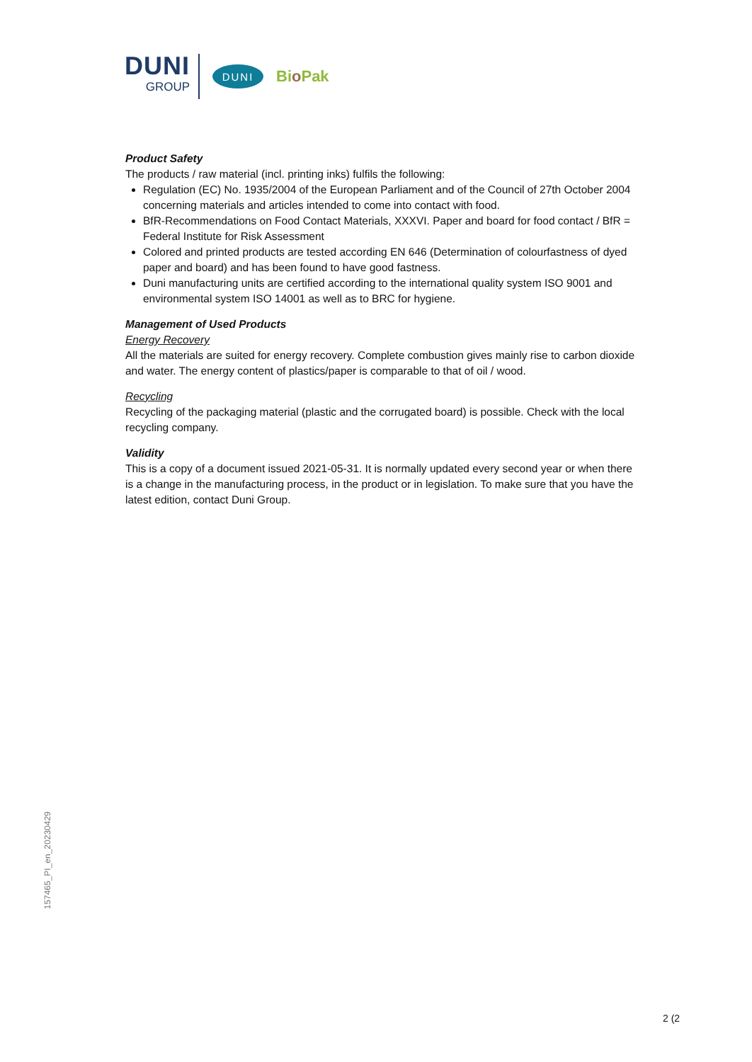DUNI
GROUP
DUNI
Bio Pak
Product Safety
The products / raw material (incl. printing inks) fulfils the following:
Regulation (EC) No. 1935/2004 of the European Parliament and of the Council of 27th October 2004 concerning materials and articles intended to come into contact with food.
BfR-Recommendations on Food Contact Materials, XXXVI. Paper and board for food contact / BfR = Federal Institute for Risk Assessment
Colored and printed products are tested according EN 646 (Determination of colourfastness of dyed paper and board) and has been found to have good fastness.
Duni manufacturing units are certified according to the international quality system ISO 9001 and environmental system ISO 14001 as well as to BRC for hygiene.
Management of Used Products
Energy Recovery
All the materials are suited for energy recovery. Complete combustion gives mainly rise to carbon dioxide and water. The energy content of plastics/paper is comparable to that of oil / wood.
Recycling
Recycling of the packaging material (plastic and the corrugated board) is possible. Check with the local recycling company.
Validity
This is a copy of a document issued 2021-05-31. It is normally updated every second year or when there is a change in the manufacturing process, in the product or in legislation. To make sure that you have the latest edition, contact Duni Group.
157465_PI_en_20230429
2 (2